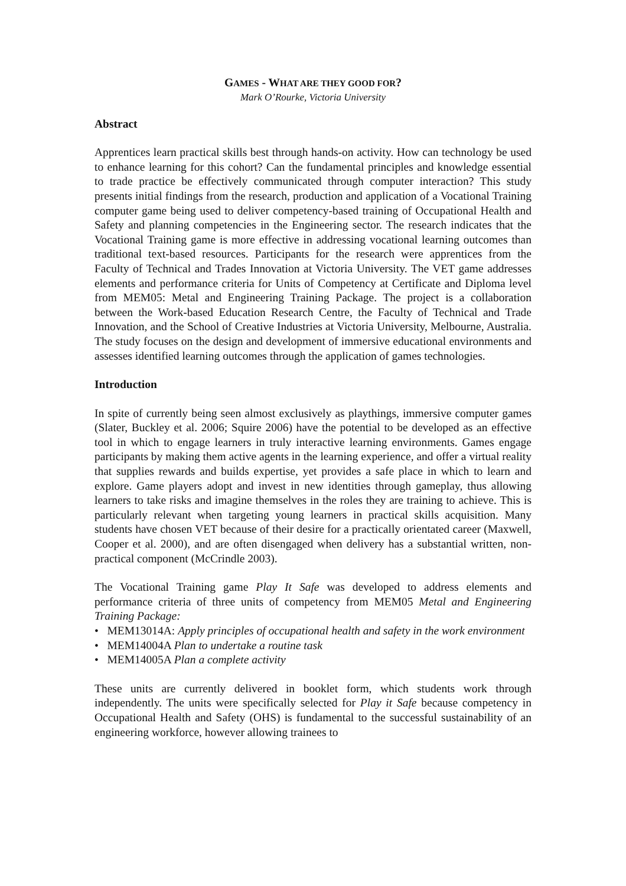GAMES - WHAT ARE THEY GOOD FOR?
Mark O’Rourke, Victoria University
Abstract
Apprentices learn practical skills best through hands-on activity. How can technology be used to enhance learning for this cohort? Can the fundamental principles and knowledge essential to trade practice be effectively communicated through computer interaction? This study presents initial findings from the research, production and application of a Vocational Training computer game being used to deliver competency-based training of Occupational Health and Safety and planning competencies in the Engineering sector. The research indicates that the Vocational Training game is more effective in addressing vocational learning outcomes than traditional text-based resources. Participants for the research were apprentices from the Faculty of Technical and Trades Innovation at Victoria University. The VET game addresses elements and performance criteria for Units of Competency at Certificate and Diploma level from MEM05: Metal and Engineering Training Package. The project is a collaboration between the Work-based Education Research Centre, the Faculty of Technical and Trade Innovation, and the School of Creative Industries at Victoria University, Melbourne, Australia. The study focuses on the design and development of immersive educational environments and assesses identified learning outcomes through the application of games technologies.
Introduction
In spite of currently being seen almost exclusively as playthings, immersive computer games (Slater, Buckley et al. 2006; Squire 2006) have the potential to be developed as an effective tool in which to engage learners in truly interactive learning environments. Games engage participants by making them active agents in the learning experience, and offer a virtual reality that supplies rewards and builds expertise, yet provides a safe place in which to learn and explore. Game players adopt and invest in new identities through gameplay, thus allowing learners to take risks and imagine themselves in the roles they are training to achieve. This is particularly relevant when targeting young learners in practical skills acquisition. Many students have chosen VET because of their desire for a practically orientated career (Maxwell, Cooper et al. 2000), and are often disengaged when delivery has a substantial written, non-practical component (McCrindle 2003).
The Vocational Training game Play It Safe was developed to address elements and performance criteria of three units of competency from MEM05 Metal and Engineering Training Package:
• MEM13014A: Apply principles of occupational health and safety in the work environment
• MEM14004A Plan to undertake a routine task
• MEM14005A Plan a complete activity
These units are currently delivered in booklet form, which students work through independently. The units were specifically selected for Play it Safe because competency in Occupational Health and Safety (OHS) is fundamental to the successful sustainability of an engineering workforce, however allowing trainees to